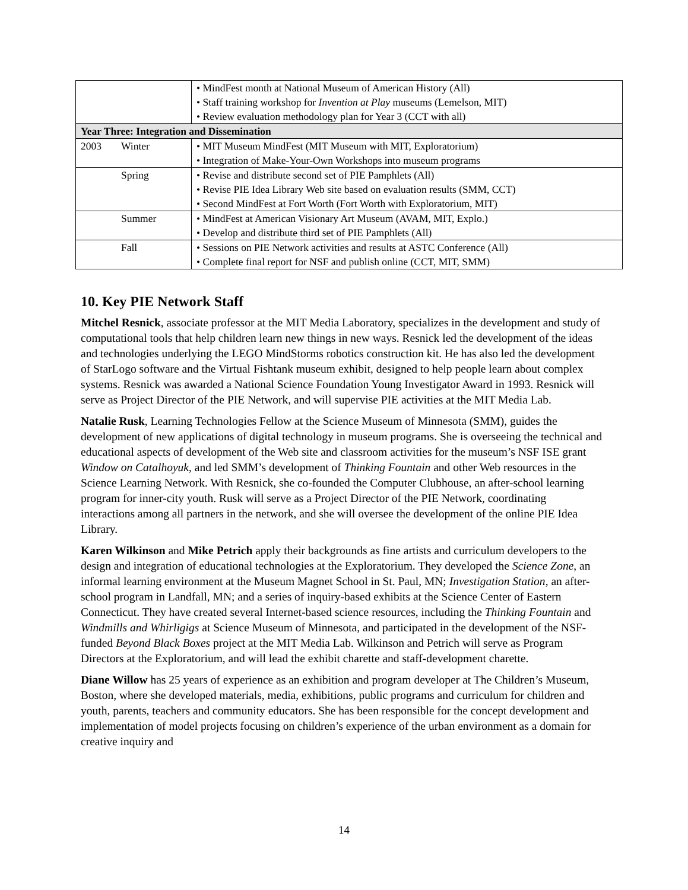| | • MindFest month at National Museum of American History (All) • Staff training workshop for Invention at Play museums (Lemelson, MIT) • Review evaluation methodology plan for Year 3 (CCT with all) |
| Year Three: Integration and Dissemination | |
| 2003 Winter | • MIT Museum MindFest (MIT Museum with MIT, Exploratorium) • Integration of Make-Your-Own Workshops into museum programs |
| Spring | • Revise and distribute second set of PIE Pamphlets (All) • Revise PIE Idea Library Web site based on evaluation results (SMM, CCT) • Second MindFest at Fort Worth (Fort Worth with Exploratorium, MIT) |
| Summer | • MindFest at American Visionary Art Museum (AVAM, MIT, Explo.) • Develop and distribute third set of PIE Pamphlets (All) |
| Fall | • Sessions on PIE Network activities and results at ASTC Conference (All) • Complete final report for NSF and publish online (CCT, MIT, SMM) |
10. Key PIE Network Staff
Mitchel Resnick, associate professor at the MIT Media Laboratory, specializes in the development and study of computational tools that help children learn new things in new ways. Resnick led the development of the ideas and technologies underlying the LEGO MindStorms robotics construction kit. He has also led the development of StarLogo software and the Virtual Fishtank museum exhibit, designed to help people learn about complex systems. Resnick was awarded a National Science Foundation Young Investigator Award in 1993. Resnick will serve as Project Director of the PIE Network, and will supervise PIE activities at the MIT Media Lab.
Natalie Rusk, Learning Technologies Fellow at the Science Museum of Minnesota (SMM), guides the development of new applications of digital technology in museum programs. She is overseeing the technical and educational aspects of development of the Web site and classroom activities for the museum’s NSF ISE grant Window on Catalhoyuk, and led SMM’s development of Thinking Fountain and other Web resources in the Science Learning Network. With Resnick, she co-founded the Computer Clubhouse, an after-school learning program for inner-city youth. Rusk will serve as a Project Director of the PIE Network, coordinating interactions among all partners in the network, and she will oversee the development of the online PIE Idea Library.
Karen Wilkinson and Mike Petrich apply their backgrounds as fine artists and curriculum developers to the design and integration of educational technologies at the Exploratorium. They developed the Science Zone, an informal learning environment at the Museum Magnet School in St. Paul, MN; Investigation Station, an after-school program in Landfall, MN; and a series of inquiry-based exhibits at the Science Center of Eastern Connecticut. They have created several Internet-based science resources, including the Thinking Fountain and Windmills and Whirligigs at Science Museum of Minnesota, and participated in the development of the NSF-funded Beyond Black Boxes project at the MIT Media Lab. Wilkinson and Petrich will serve as Program Directors at the Exploratorium, and will lead the exhibit charette and staff-development charette.
Diane Willow has 25 years of experience as an exhibition and program developer at The Children’s Museum, Boston, where she developed materials, media, exhibitions, public programs and curriculum for children and youth, parents, teachers and community educators. She has been responsible for the concept development and implementation of model projects focusing on children’s experience of the urban environment as a domain for creative inquiry and
14